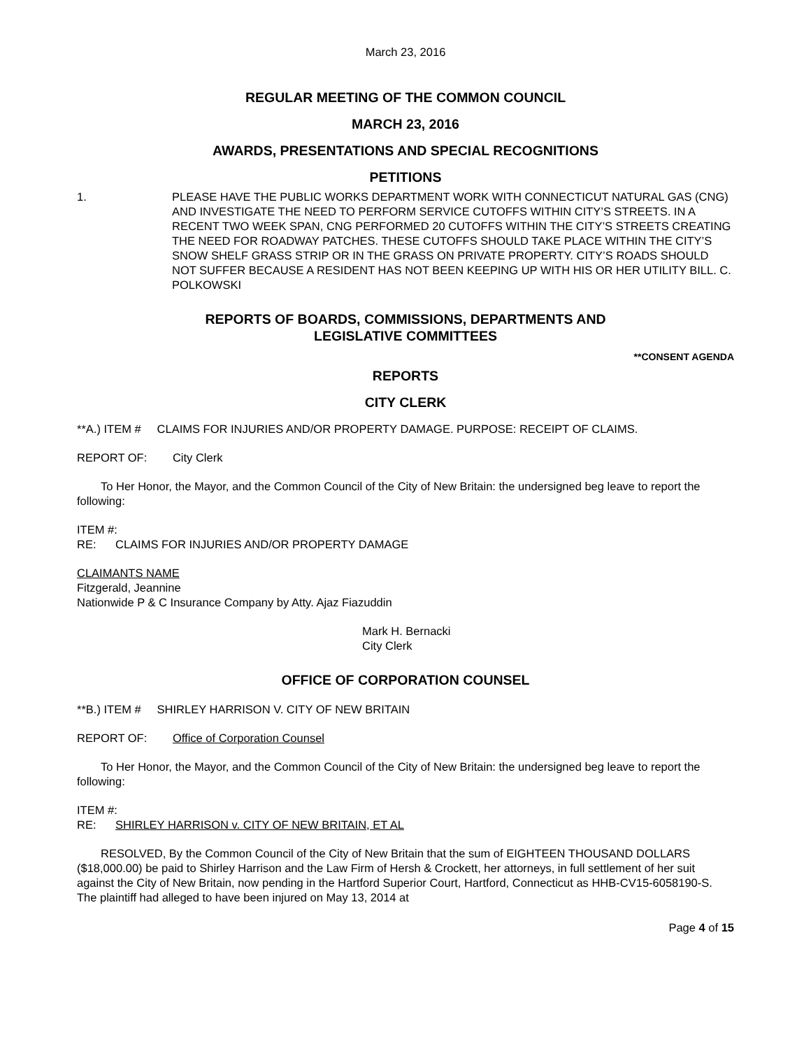March 23, 2016
REGULAR MEETING OF THE COMMON COUNCIL
MARCH 23, 2016
AWARDS, PRESENTATIONS AND SPECIAL RECOGNITIONS
PETITIONS
1. PLEASE HAVE THE PUBLIC WORKS DEPARTMENT WORK WITH CONNECTICUT NATURAL GAS (CNG) AND INVESTIGATE THE NEED TO PERFORM SERVICE CUTOFFS WITHIN CITY’S STREETS. IN A RECENT TWO WEEK SPAN, CNG PERFORMED 20 CUTOFFS WITHIN THE CITY’S STREETS CREATING THE NEED FOR ROADWAY PATCHES. THESE CUTOFFS SHOULD TAKE PLACE WITHIN THE CITY’S SNOW SHELF GRASS STRIP OR IN THE GRASS ON PRIVATE PROPERTY. CITY’S ROADS SHOULD NOT SUFFER BECAUSE A RESIDENT HAS NOT BEEN KEEPING UP WITH HIS OR HER UTILITY BILL. C. POLKOWSKI
REPORTS OF BOARDS, COMMISSIONS, DEPARTMENTS AND
LEGISLATIVE COMMITTEES
**CONSENT AGENDA
REPORTS
CITY CLERK
**A.) ITEM # CLAIMS FOR INJURIES AND/OR PROPERTY DAMAGE. PURPOSE: RECEIPT OF CLAIMS.
REPORT OF: City Clerk
To Her Honor, the Mayor, and the Common Council of the City of New Britain: the undersigned beg leave to report the following:
ITEM #:
RE: CLAIMS FOR INJURIES AND/OR PROPERTY DAMAGE
CLAIMANTS NAME
Fitzgerald, Jeannine
Nationwide P & C Insurance Company by Atty. Ajaz Fiazuddin
Mark H. Bernacki
City Clerk
OFFICE OF CORPORATION COUNSEL
**B.) ITEM # SHIRLEY HARRISON V. CITY OF NEW BRITAIN
REPORT OF: Office of Corporation Counsel
To Her Honor, the Mayor, and the Common Council of the City of New Britain: the undersigned beg leave to report the following:
ITEM #:
RE: SHIRLEY HARRISON v. CITY OF NEW BRITAIN, ET AL
RESOLVED, By the Common Council of the City of New Britain that the sum of EIGHTEEN THOUSAND DOLLARS ($18,000.00) be paid to Shirley Harrison and the Law Firm of Hersh & Crockett, her attorneys, in full settlement of her suit against the City of New Britain, now pending in the Hartford Superior Court, Hartford, Connecticut as HHB-CV15-6058190-S. The plaintiff had alleged to have been injured on May 13, 2014 at
Page 4 of 15